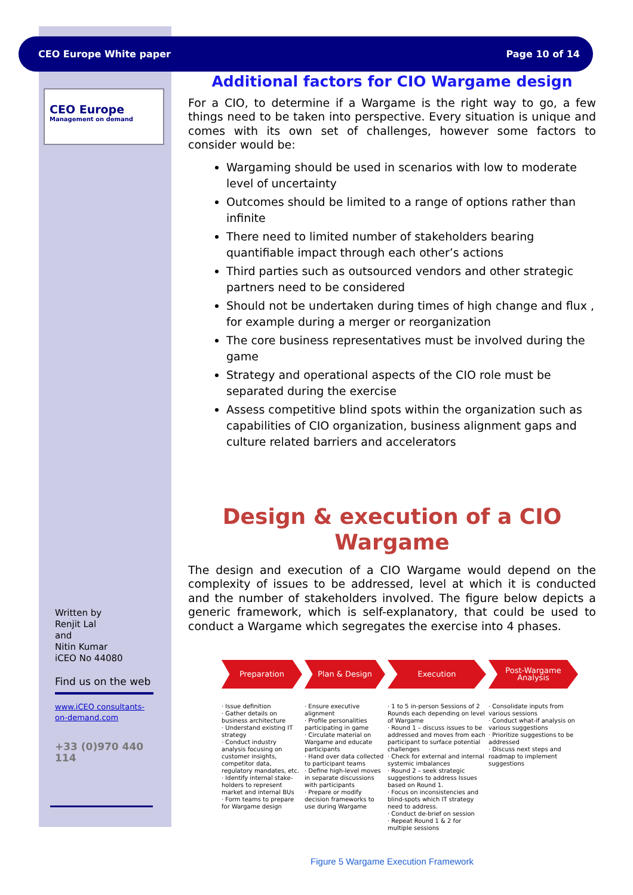CEO Europe White paper Page 10 of 14
CEO Europe
Management on demand
Additional factors for CIO Wargame design
For a CIO, to determine if a Wargame is the right way to go, a few things need to be taken into perspective. Every situation is unique and comes with its own set of challenges, however some factors to consider would be:
Wargaming should be used in scenarios with low to moderate level of uncertainty
Outcomes should be limited to a range of options rather than infinite
There need to limited number of stakeholders bearing quantifiable impact through each other’s actions
Third parties such as outsourced vendors and other strategic partners need to be considered
Should not be undertaken during times of high change and flux , for example during a merger or reorganization
The core business representatives must be involved during the game
Strategy and operational aspects of the CIO role must be separated during the exercise
Assess competitive blind spots within the organization such as capabilities of CIO organization, business alignment gaps and culture related barriers and accelerators
Design & execution of a CIO Wargame
The design and execution of a CIO Wargame would depend on the complexity of issues to be addressed, level at which it is conducted and the number of stakeholders involved. The figure below depicts a generic framework, which is self-explanatory, that could be used to conduct a Wargame which segregates the exercise into 4 phases.
Preparation
· Issue definition
· Gather details on business architecture
· Understand existing IT strategy
· Conduct industry analysis focusing on customer insights, competitor data, regulatory mandates, etc.
· Identify internal stake-holders to represent market and internal BUs
· Form teams to prepare for Wargame design
Plan & Design
· Ensure executive alignment
· Profile personalities participating in game
· Circulate material on Wargame and educate participants
· Hand over data collected to participant teams
· Define high-level moves in separate discussions with participants
· Prepare or modify decision frameworks to use during Wargame
Execution
· 1 to 5 in-person Sessions of 2 Rounds each depending on level of Wargame
· Round 1 – discuss issues to be addressed and moves from each participant to surface potential challenges
· Check for external and internal systemic imbalances
· Round 2 – seek strategic suggestions to address Issues based on Round 1.
· Focus on inconsistencies and blind-spots which IT strategy need to address.
· Conduct de-brief on session
· Repeat Round 1 & 2 for multiple sessions
Post-Wargame Analysis
· Consolidate inputs from various sessions
· Conduct what-if analysis on various suggestions
· Prioritize suggestions to be addressed
· Discuss next steps and roadmap to implement suggestions
Figure 5 Wargame Execution Framework
Written by
Renjit Lal
and
Nitin Kumar
iCEO No 44080
Find us on the web
www.iCEO consultants-on-demand.com
+33 (0)970 440 114